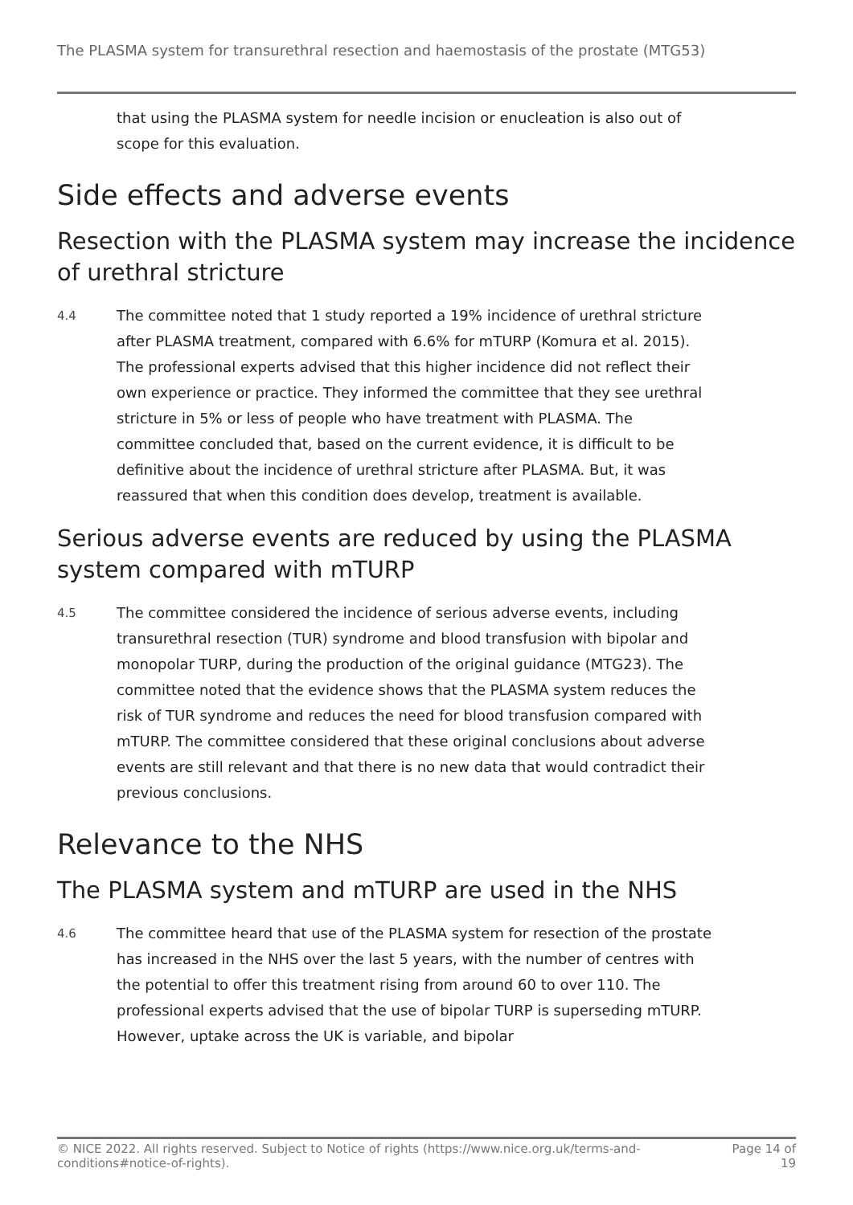The PLASMA system for transurethral resection and haemostasis of the prostate (MTG53)
that using the PLASMA system for needle incision or enucleation is also out of scope for this evaluation.
Side effects and adverse events
Resection with the PLASMA system may increase the incidence of urethral stricture
4.4
The committee noted that 1 study reported a 19% incidence of urethral stricture after PLASMA treatment, compared with 6.6% for mTURP (Komura et al. 2015). The professional experts advised that this higher incidence did not reflect their own experience or practice. They informed the committee that they see urethral stricture in 5% or less of people who have treatment with PLASMA. The committee concluded that, based on the current evidence, it is difficult to be definitive about the incidence of urethral stricture after PLASMA. But, it was reassured that when this condition does develop, treatment is available.
Serious adverse events are reduced by using the PLASMA system compared with mTURP
4.5
The committee considered the incidence of serious adverse events, including transurethral resection (TUR) syndrome and blood transfusion with bipolar and monopolar TURP, during the production of the original guidance (MTG23). The committee noted that the evidence shows that the PLASMA system reduces the risk of TUR syndrome and reduces the need for blood transfusion compared with mTURP. The committee considered that these original conclusions about adverse events are still relevant and that there is no new data that would contradict their previous conclusions.
Relevance to the NHS
The PLASMA system and mTURP are used in the NHS
4.6
The committee heard that use of the PLASMA system for resection of the prostate has increased in the NHS over the last 5 years, with the number of centres with the potential to offer this treatment rising from around 60 to over 110. The professional experts advised that the use of bipolar TURP is superseding mTURP. However, uptake across the UK is variable, and bipolar
© NICE 2022. All rights reserved. Subject to Notice of rights (https://www.nice.org.uk/terms-and-
conditions#notice-of-rights). Page 14 of
19